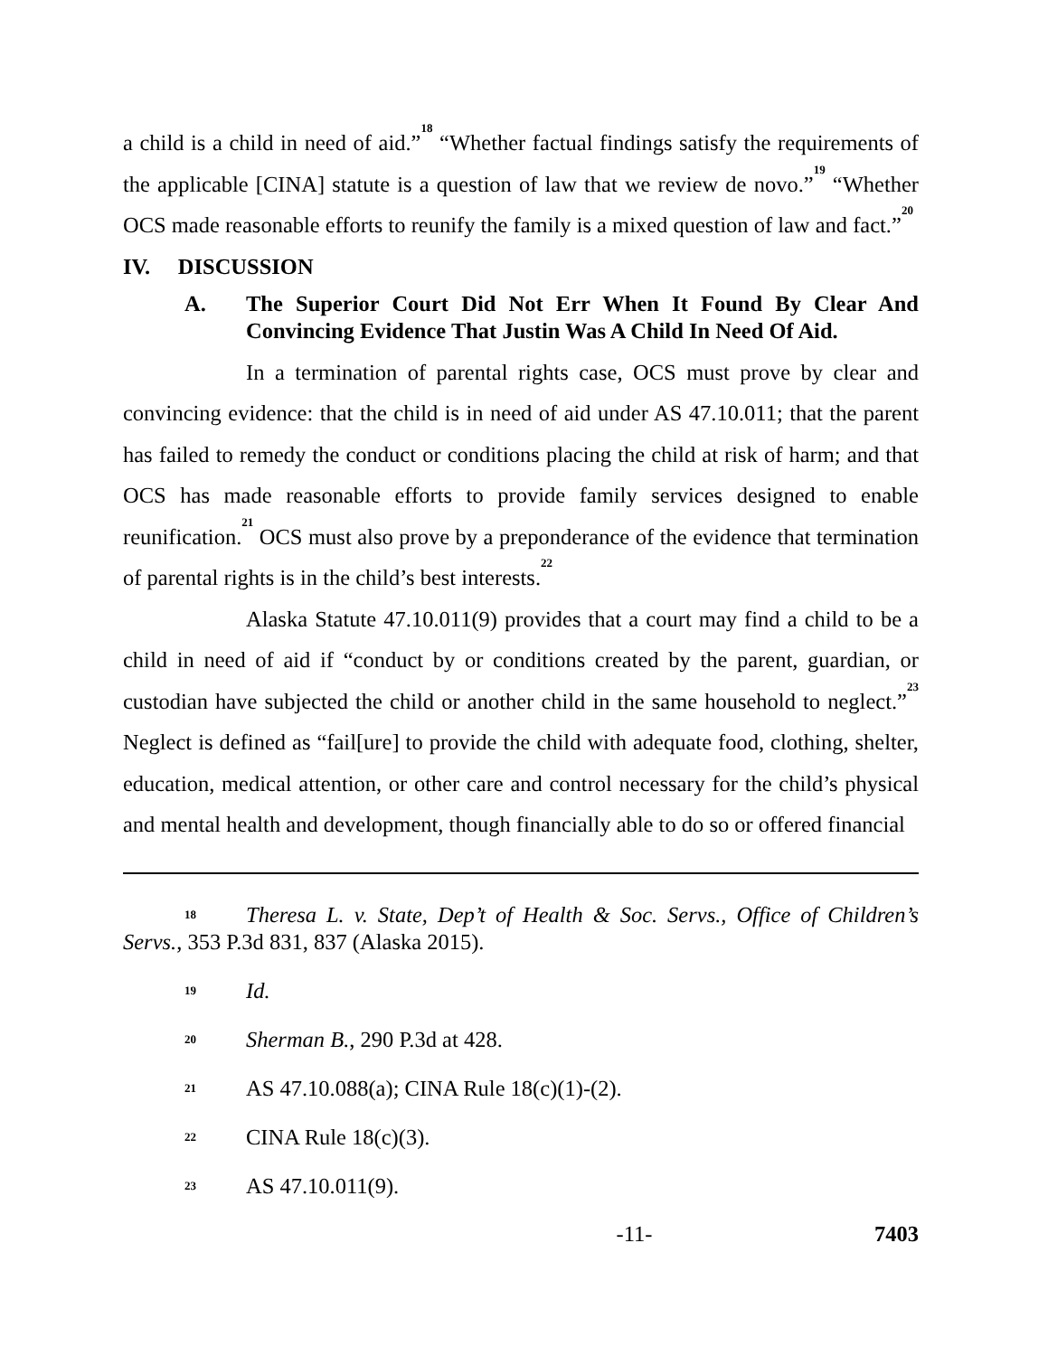a child is a child in need of aid.”<sup>18</sup> “Whether factual findings satisfy the requirements of the applicable [CINA] statute is a question of law that we review de novo.”<sup>19</sup> “Whether OCS made reasonable efforts to reunify the family is a mixed question of law and fact.”<sup>20</sup>
IV. DISCUSSION
A. The Superior Court Did Not Err When It Found By Clear And Convincing Evidence That Justin Was A Child In Need Of Aid.
In a termination of parental rights case, OCS must prove by clear and convincing evidence: that the child is in need of aid under AS 47.10.011; that the parent has failed to remedy the conduct or conditions placing the child at risk of harm; and that OCS has made reasonable efforts to provide family services designed to enable reunification.<sup>21</sup> OCS must also prove by a preponderance of the evidence that termination of parental rights is in the child’s best interests.<sup>22</sup>
Alaska Statute 47.10.011(9) provides that a court may find a child to be a child in need of aid if “conduct by or conditions created by the parent, guardian, or custodian have subjected the child or another child in the same household to neglect.”<sup>23</sup> Neglect is defined as “fail[ure] to provide the child with adequate food, clothing, shelter, education, medical attention, or other care and control necessary for the child’s physical and mental health and development, though financially able to do so or offered financial
18 Theresa L. v. State, Dep’t of Health & Soc. Servs., Office of Children’s Servs., 353 P.3d 831, 837 (Alaska 2015).
19 Id.
20 Sherman B., 290 P.3d at 428.
21 AS 47.10.088(a); CINA Rule 18(c)(1)-(2).
22 CINA Rule 18(c)(3).
23 AS 47.10.011(9).
-11- 7403